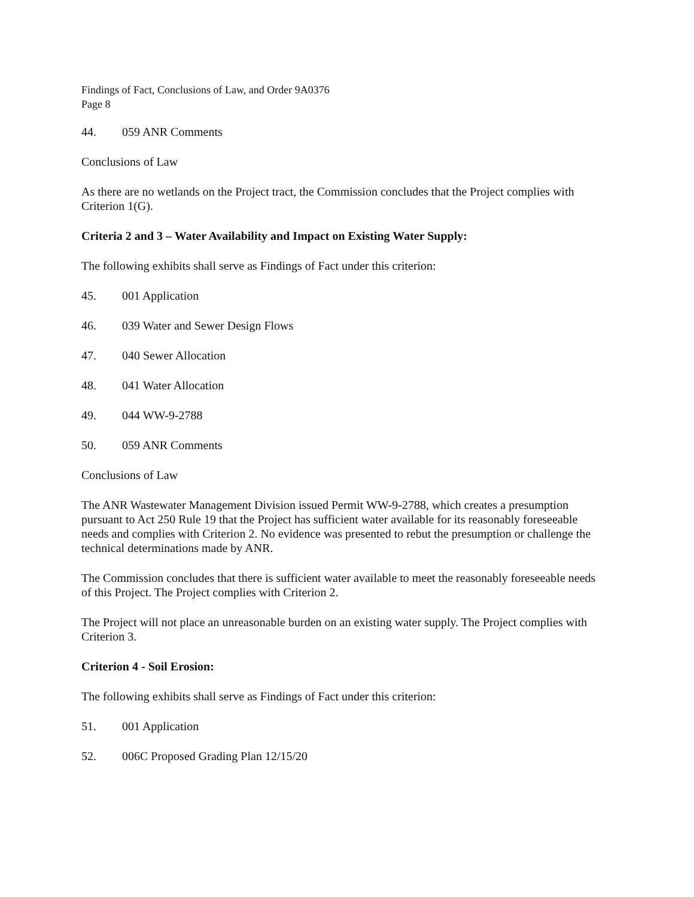Findings of Fact, Conclusions of Law, and Order 9A0376
Page 8
44. 059 ANR Comments
Conclusions of Law
As there are no wetlands on the Project tract, the Commission concludes that the Project complies with Criterion 1(G).
Criteria 2 and 3 – Water Availability and Impact on Existing Water Supply:
The following exhibits shall serve as Findings of Fact under this criterion:
45. 001 Application
46. 039 Water and Sewer Design Flows
47. 040 Sewer Allocation
48. 041 Water Allocation
49. 044 WW-9-2788
50. 059 ANR Comments
Conclusions of Law
The ANR Wastewater Management Division issued Permit WW-9-2788, which creates a presumption pursuant to Act 250 Rule 19 that the Project has sufficient water available for its reasonably foreseeable needs and complies with Criterion 2. No evidence was presented to rebut the presumption or challenge the technical determinations made by ANR.
The Commission concludes that there is sufficient water available to meet the reasonably foreseeable needs of this Project. The Project complies with Criterion 2.
The Project will not place an unreasonable burden on an existing water supply. The Project complies with Criterion 3.
Criterion 4 - Soil Erosion:
The following exhibits shall serve as Findings of Fact under this criterion:
51. 001 Application
52. 006C Proposed Grading Plan 12/15/20